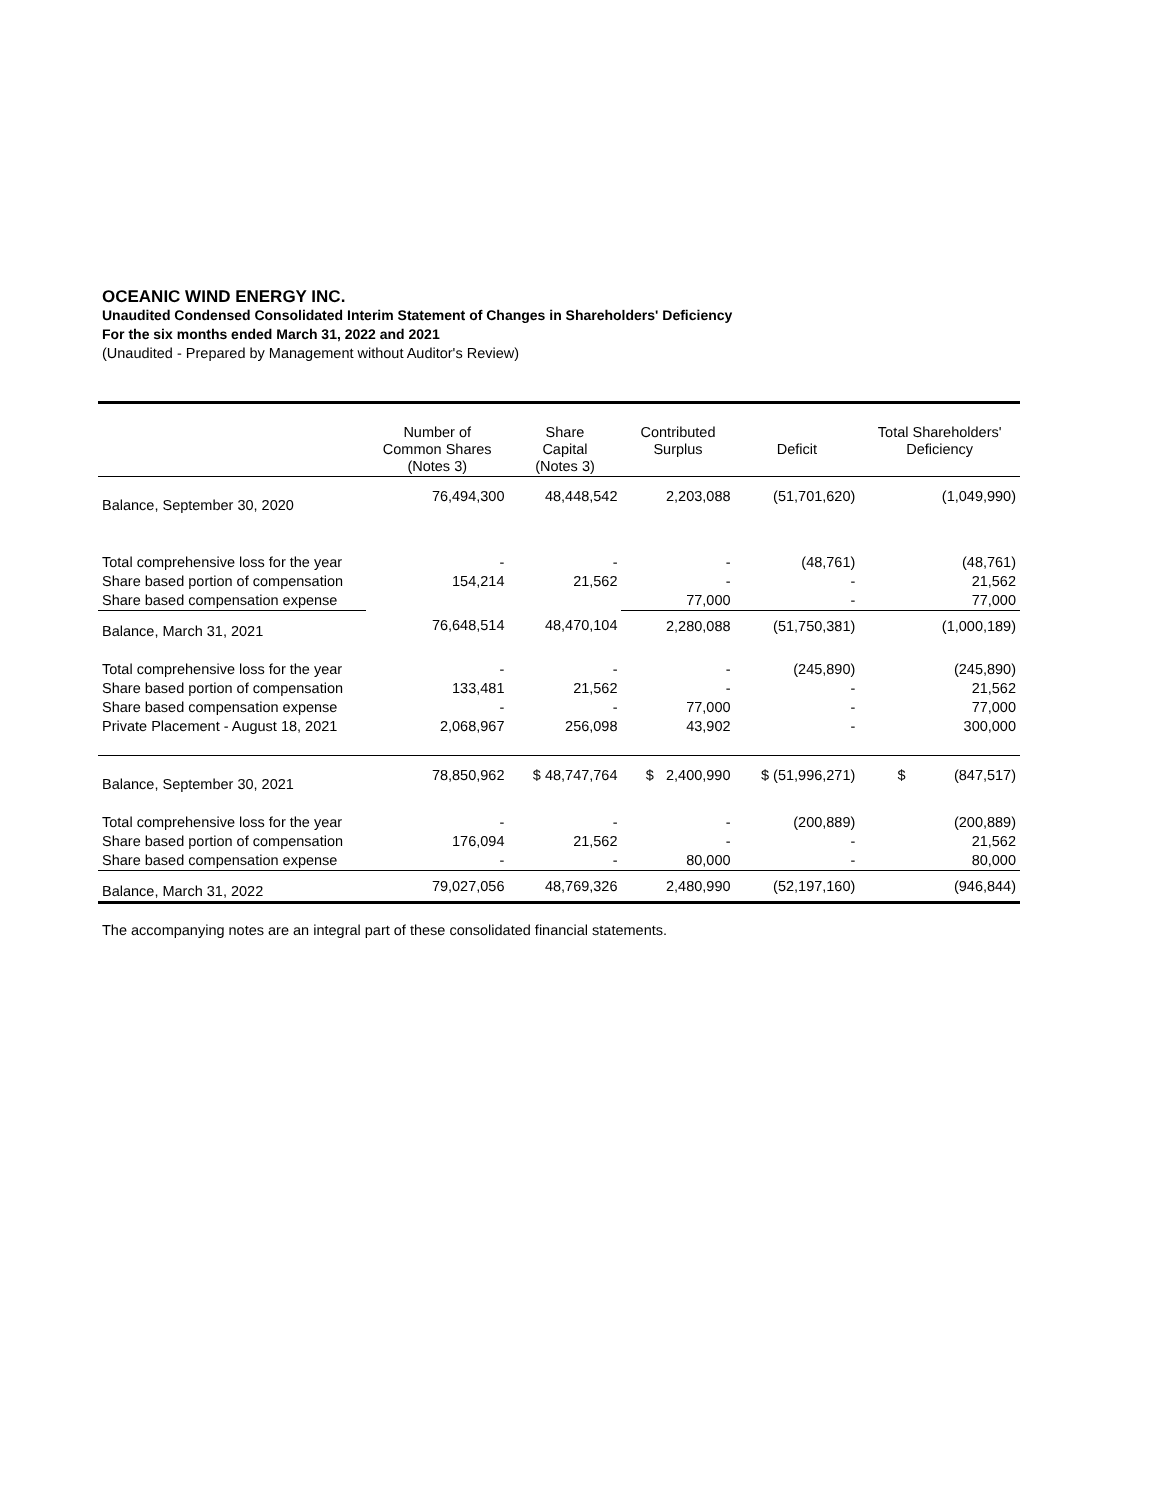OCEANIC WIND ENERGY INC.
Unaudited Condensed Consolidated Interim Statement of Changes in Shareholders' Deficiency
For the six months ended March 31, 2022 and 2021
(Unaudited - Prepared by Management without Auditor's Review)
| | Number of Common Shares (Notes 3) | Share Capital (Notes 3) | Contributed Surplus | Deficit | Total Shareholders' Deficiency |
| --- | --- | --- | --- | --- | --- |
| Balance, September 30, 2020 | 76,494,300 | 48,448,542 | 2,203,088 | (51,701,620) | (1,049,990) |
| Total comprehensive loss for the year | - | - | - | (48,761) | (48,761) |
| Share based portion of compensation | 154,214 | 21,562 | - | - | 21,562 |
| Share based compensation expense | | | 77,000 | - | 77,000 |
| Balance, March 31, 2021 | 76,648,514 | 48,470,104 | 2,280,088 | (51,750,381) | (1,000,189) |
| Total comprehensive loss for the year | - | - | - | (245,890) | (245,890) |
| Share based portion of compensation | 133,481 | 21,562 | - | - | 21,562 |
| Share based compensation expense | - | - | 77,000 | - | 77,000 |
| Private Placement - August 18, 2021 | 2,068,967 | 256,098 | 43,902 | - | 300,000 |
| Balance, September 30, 2021 | 78,850,962 | $ 48,747,764 | $ 2,400,990 | $ (51,996,271) | $ (847,517) |
| Total comprehensive loss for the year | - | - | - | (200,889) | (200,889) |
| Share based portion of compensation | 176,094 | 21,562 | - | - | 21,562 |
| Share based compensation expense | - | - | 80,000 | - | 80,000 |
| Balance, March 31, 2022 | 79,027,056 | 48,769,326 | 2,480,990 | (52,197,160) | (946,844) |
The accompanying notes are an integral part of these consolidated financial statements.